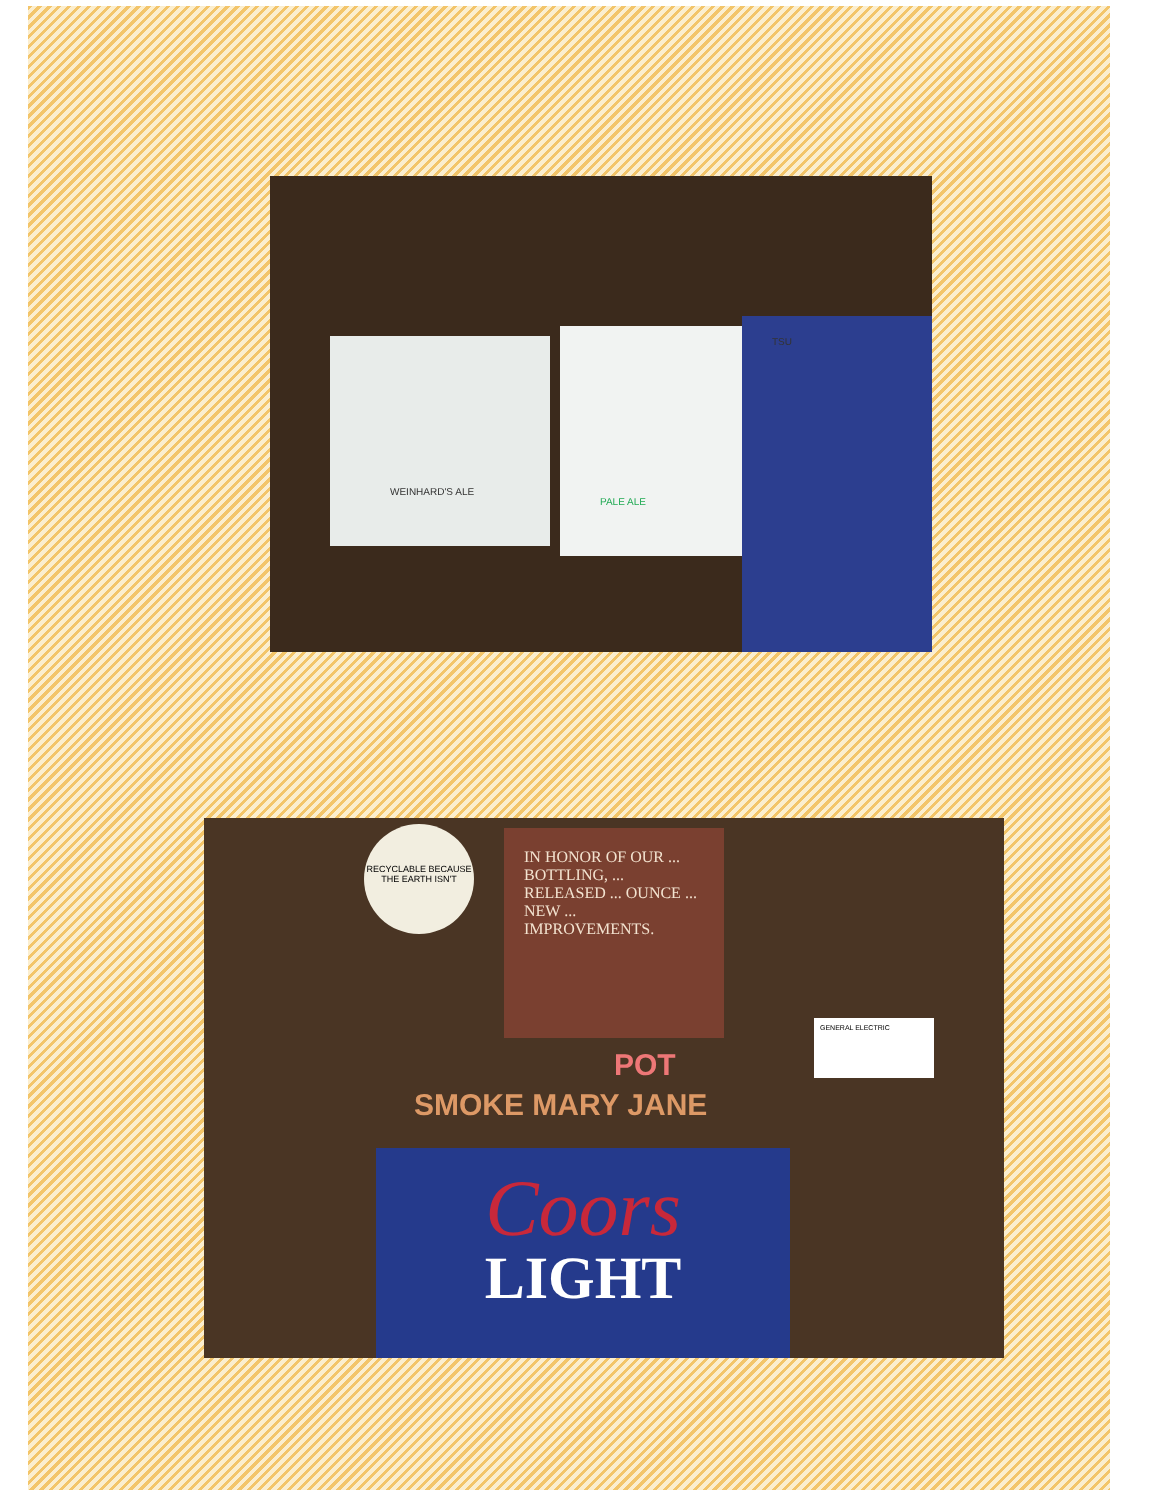WEINHARD'S ALE
PALE ALE
TSU
RECYCLABLE BECAUSE THE EARTH ISN'T
IN HONOR OF OUR ... BOTTLING, ... RELEASED ... OUNCE ... NEW ... IMPROVEMENTS.
GENERAL ELECTRIC
POT
SMOKE MARY JANE
Coors
LIGHT